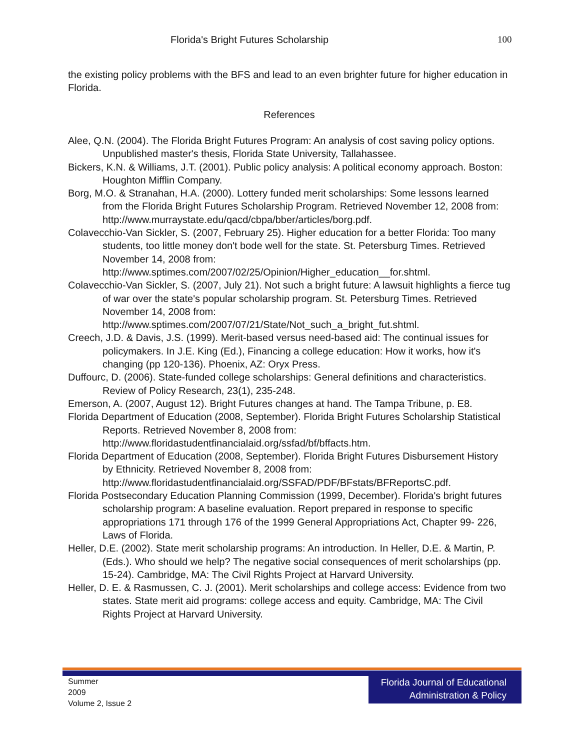Florida's Bright Futures Scholarship 100
the existing policy problems with the BFS and lead to an even brighter future for higher education in Florida.
References
Alee, Q.N. (2004). The Florida Bright Futures Program: An analysis of cost saving policy options. Unpublished master's thesis, Florida State University, Tallahassee.
Bickers, K.N. & Williams, J.T. (2001). Public policy analysis: A political economy approach. Boston: Houghton Mifflin Company.
Borg, M.O. & Stranahan, H.A. (2000). Lottery funded merit scholarships: Some lessons learned from the Florida Bright Futures Scholarship Program. Retrieved November 12, 2008 from: http://www.murraystate.edu/qacd/cbpa/bber/articles/borg.pdf.
Colavecchio-Van Sickler, S. (2007, February 25). Higher education for a better Florida: Too many students, too little money don't bode well for the state. St. Petersburg Times. Retrieved November 14, 2008 from: http://www.sptimes.com/2007/02/25/Opinion/Higher_education__for.shtml.
Colavecchio-Van Sickler, S. (2007, July 21). Not such a bright future: A lawsuit highlights a fierce tug of war over the state's popular scholarship program. St. Petersburg Times. Retrieved November 14, 2008 from: http://www.sptimes.com/2007/07/21/State/Not_such_a_bright_fut.shtml.
Creech, J.D. & Davis, J.S. (1999). Merit-based versus need-based aid: The continual issues for policymakers. In J.E. King (Ed.), Financing a college education: How it works, how it's changing (pp 120-136). Phoenix, AZ: Oryx Press.
Duffourc, D. (2006). State-funded college scholarships: General definitions and characteristics. Review of Policy Research, 23(1), 235-248.
Emerson, A. (2007, August 12). Bright Futures changes at hand. The Tampa Tribune, p. E8.
Florida Department of Education (2008, September). Florida Bright Futures Scholarship Statistical Reports. Retrieved November 8, 2008 from: http://www.floridastudentfinancialaid.org/ssfad/bf/bffacts.htm.
Florida Department of Education (2008, September). Florida Bright Futures Disbursement History by Ethnicity. Retrieved November 8, 2008 from: http://www.floridastudentfinancialaid.org/SSFAD/PDF/BFstats/BFReportsC.pdf.
Florida Postsecondary Education Planning Commission (1999, December). Florida's bright futures scholarship program: A baseline evaluation. Report prepared in response to specific appropriations 171 through 176 of the 1999 General Appropriations Act, Chapter 99- 226, Laws of Florida.
Heller, D.E. (2002). State merit scholarship programs: An introduction. In Heller, D.E. & Martin, P. (Eds.). Who should we help? The negative social consequences of merit scholarships (pp. 15-24). Cambridge, MA: The Civil Rights Project at Harvard University.
Heller, D. E. & Rasmussen, C. J. (2001). Merit scholarships and college access: Evidence from two states. State merit aid programs: college access and equity. Cambridge, MA: The Civil Rights Project at Harvard University.
Summer
2009
Volume 2, Issue 2
Florida Journal of Educational
Administration & Policy